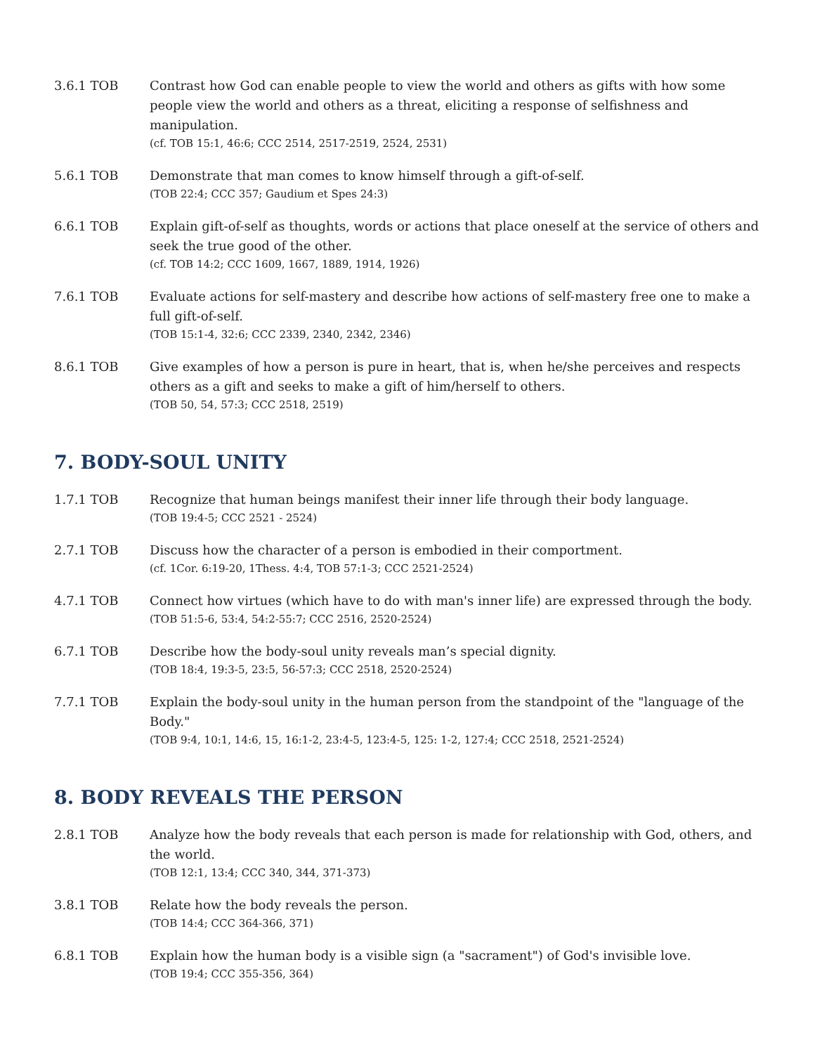3.6.1 TOB Contrast how God can enable people to view the world and others as gifts with how some people view the world and others as a threat, eliciting a response of selfishness and manipulation.
(cf. TOB 15:1, 46:6; CCC 2514, 2517-2519, 2524, 2531)
5.6.1 TOB Demonstrate that man comes to know himself through a gift-of-self.
(TOB 22:4; CCC 357; Gaudium et Spes 24:3)
6.6.1 TOB Explain gift-of-self as thoughts, words or actions that place oneself at the service of others and seek the true good of the other.
(cf. TOB 14:2; CCC 1609, 1667, 1889, 1914, 1926)
7.6.1 TOB Evaluate actions for self-mastery and describe how actions of self-mastery free one to make a full gift-of-self.
(TOB 15:1-4, 32:6; CCC 2339, 2340, 2342, 2346)
8.6.1 TOB Give examples of how a person is pure in heart, that is, when he/she perceives and respects others as a gift and seeks to make a gift of him/herself to others.
(TOB 50, 54, 57:3; CCC 2518, 2519)
7. BODY-SOUL UNITY
1.7.1 TOB Recognize that human beings manifest their inner life through their body language.
(TOB 19:4-5; CCC 2521 - 2524)
2.7.1 TOB Discuss how the character of a person is embodied in their comportment.
(cf. 1Cor. 6:19-20, 1Thess. 4:4, TOB 57:1-3; CCC 2521-2524)
4.7.1 TOB Connect how virtues (which have to do with man's inner life) are expressed through the body.
(TOB 51:5-6, 53:4, 54:2-55:7; CCC 2516, 2520-2524)
6.7.1 TOB Describe how the body-soul unity reveals man’s special dignity.
(TOB 18:4, 19:3-5, 23:5, 56-57:3; CCC 2518, 2520-2524)
7.7.1 TOB Explain the body-soul unity in the human person from the standpoint of the "language of the Body."
(TOB 9:4, 10:1, 14:6, 15, 16:1-2, 23:4-5, 123:4-5, 125: 1-2, 127:4; CCC 2518, 2521-2524)
8. BODY REVEALS THE PERSON
2.8.1 TOB Analyze how the body reveals that each person is made for relationship with God, others, and the world.
(TOB 12:1, 13:4; CCC 340, 344, 371-373)
3.8.1 TOB Relate how the body reveals the person.
(TOB 14:4; CCC 364-366, 371)
6.8.1 TOB Explain how the human body is a visible sign (a "sacrament") of God's invisible love.
(TOB 19:4; CCC 355-356, 364)